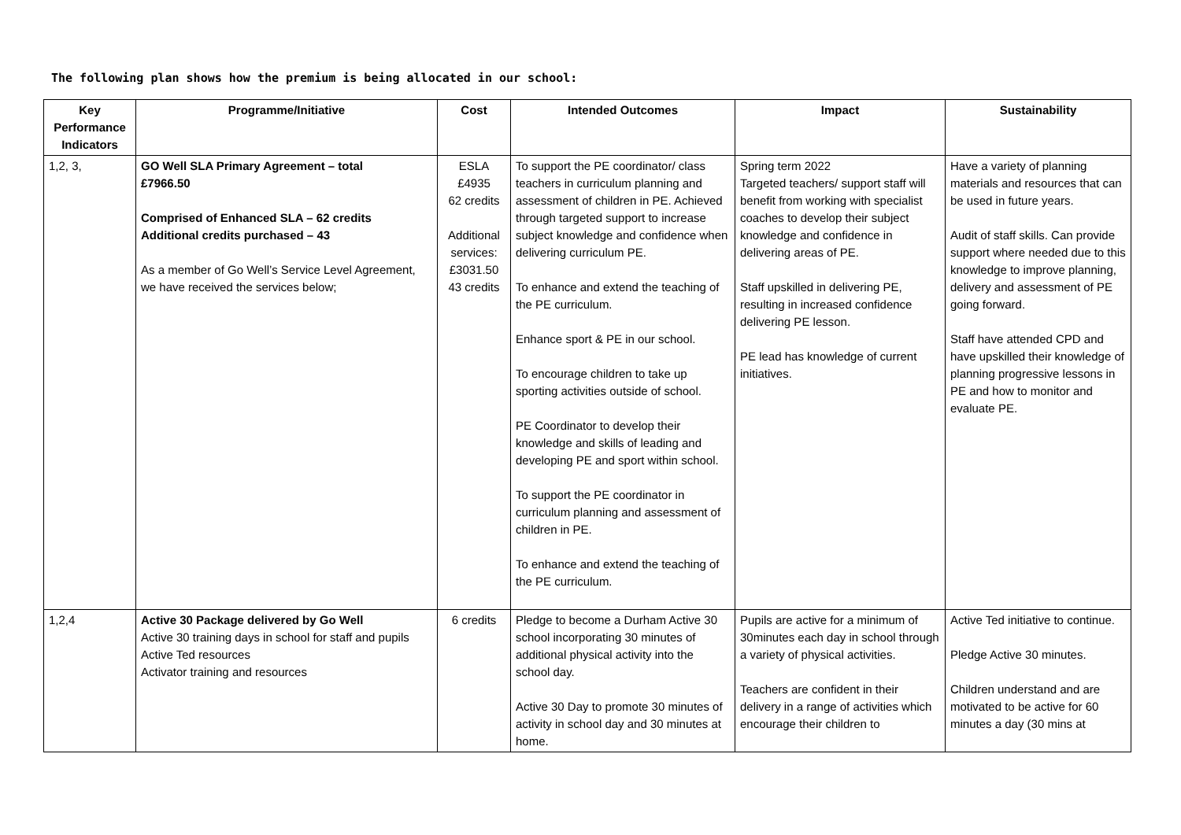The following plan shows how the premium is being allocated in our school:
| Key Performance Indicators | Programme/Initiative | Cost | Intended Outcomes | Impact | Sustainability |
| --- | --- | --- | --- | --- | --- |
| 1,2, 3, | GO Well SLA Primary Agreement – total £7966.50 Comprised of Enhanced SLA – 62 credits Additional credits purchased – 43 As a member of Go Well’s Service Level Agreement, we have received the services below; | ESLA £4935 62 credits Additional services: £3031.50 43 credits | To support the PE coordinator/ class teachers in curriculum planning and assessment of children in PE. Achieved through targeted support to increase subject knowledge and confidence when delivering curriculum PE. To enhance and extend the teaching of the PE curriculum. Enhance sport & PE in our school. To encourage children to take up sporting activities outside of school. PE Coordinator to develop their knowledge and skills of leading and developing PE and sport within school. To support the PE coordinator in curriculum planning and assessment of children in PE. To enhance and extend the teaching of the PE curriculum. | Spring term 2022 Targeted teachers/ support staff will benefit from working with specialist coaches to develop their subject knowledge and confidence in delivering areas of PE. Staff upskilled in delivering PE, resulting in increased confidence delivering PE lesson. PE lead has knowledge of current initiatives. | Have a variety of planning materials and resources that can be used in future years. Audit of staff skills. Can provide support where needed due to this knowledge to improve planning, delivery and assessment of PE going forward. Staff have attended CPD and have upskilled their knowledge of planning progressive lessons in PE and how to monitor and evaluate PE. |
| 1,2,4 | Active 30 Package delivered by Go Well Active 30 training days in school for staff and pupils Active Ted resources Activator training and resources | 6 credits | Pledge to become a Durham Active 30 school incorporating 30 minutes of additional physical activity into the school day. Active 30 Day to promote 30 minutes of activity in school day and 30 minutes at home. | Pupils are active for a minimum of 30minutes each day in school through a variety of physical activities. Teachers are confident in their delivery in a range of activities which encourage their children to | Active Ted initiative to continue. Pledge Active 30 minutes. Children understand and are motivated to be active for 60 minutes a day (30 mins at |